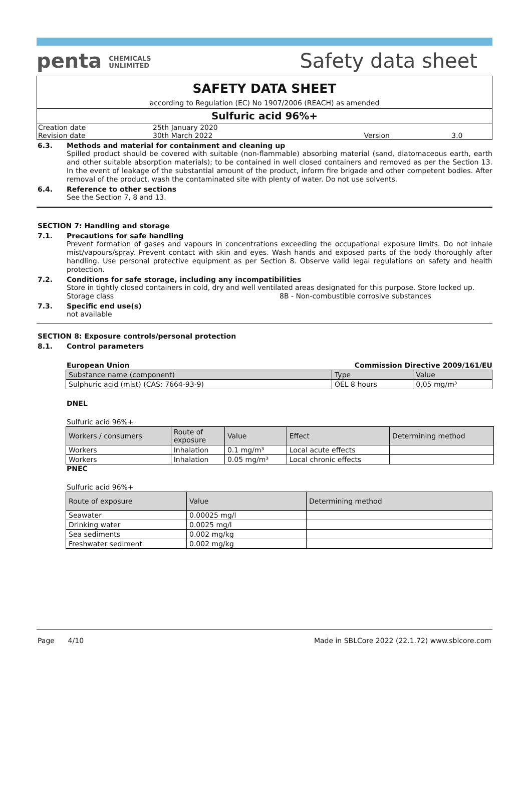penta CHEMICALS
UNLIMITED
Safety data sheet
SAFETY DATA SHEET
according to Regulation (EC) No 1907/2006 (REACH) as amended
Sulfuric acid 96%+
| Creation date | 25th January 2020 | | |
| Revision date | 30th March 2022 | Version | 3.0 |
6.3. Methods and material for containment and cleaning up
Spilled product should be covered with suitable (non-flammable) absorbing material (sand, diatomaceous earth, earth and other suitable absorption materials); to be contained in well closed containers and removed as per the Section 13. In the event of leakage of the substantial amount of the product, inform fire brigade and other competent bodies. After removal of the product, wash the contaminated site with plenty of water. Do not use solvents.
6.4. Reference to other sections
See the Section 7, 8 and 13.
SECTION 7: Handling and storage
7.1. Precautions for safe handling
Prevent formation of gases and vapours in concentrations exceeding the occupational exposure limits. Do not inhale mist/vapours/spray. Prevent contact with skin and eyes. Wash hands and exposed parts of the body thoroughly after handling. Use personal protective equipment as per Section 8. Observe valid legal regulations on safety and health protection.
7.2. Conditions for safe storage, including any incompatibilities
Store in tightly closed containers in cold, dry and well ventilated areas designated for this purpose. Store locked up.
Storage class 8B - Non-combustible corrosive substances
7.3. Specific end use(s)
not available
SECTION 8: Exposure controls/personal protection
8.1. Control parameters
European Union Commission Directive 2009/161/EU
| Substance name (component) | Type | Value |
| --- | --- | --- |
| Sulphuric acid (mist) (CAS: 7664-93-9) | OEL 8 hours | 0,05 mg/m³ |
DNEL
Sulfuric acid 96%+
| Workers / consumers | Route of exposure | Value | Effect | Determining method |
| --- | --- | --- | --- | --- |
| Workers | Inhalation | 0.1 mg/m³ | Local acute effects | |
| Workers | Inhalation | 0.05 mg/m³ | Local chronic effects | |
PNEC
Sulfuric acid 96%+
| Route of exposure | Value | Determining method |
| --- | --- | --- |
| Seawater | 0.00025 mg/l | |
| Drinking water | 0.0025 mg/l | |
| Sea sediments | 0.002 mg/kg | |
| Freshwater sediment | 0.002 mg/kg | |
Page 4/10 Made in SBLCore 2022 (22.1.72) www.sblcore.com